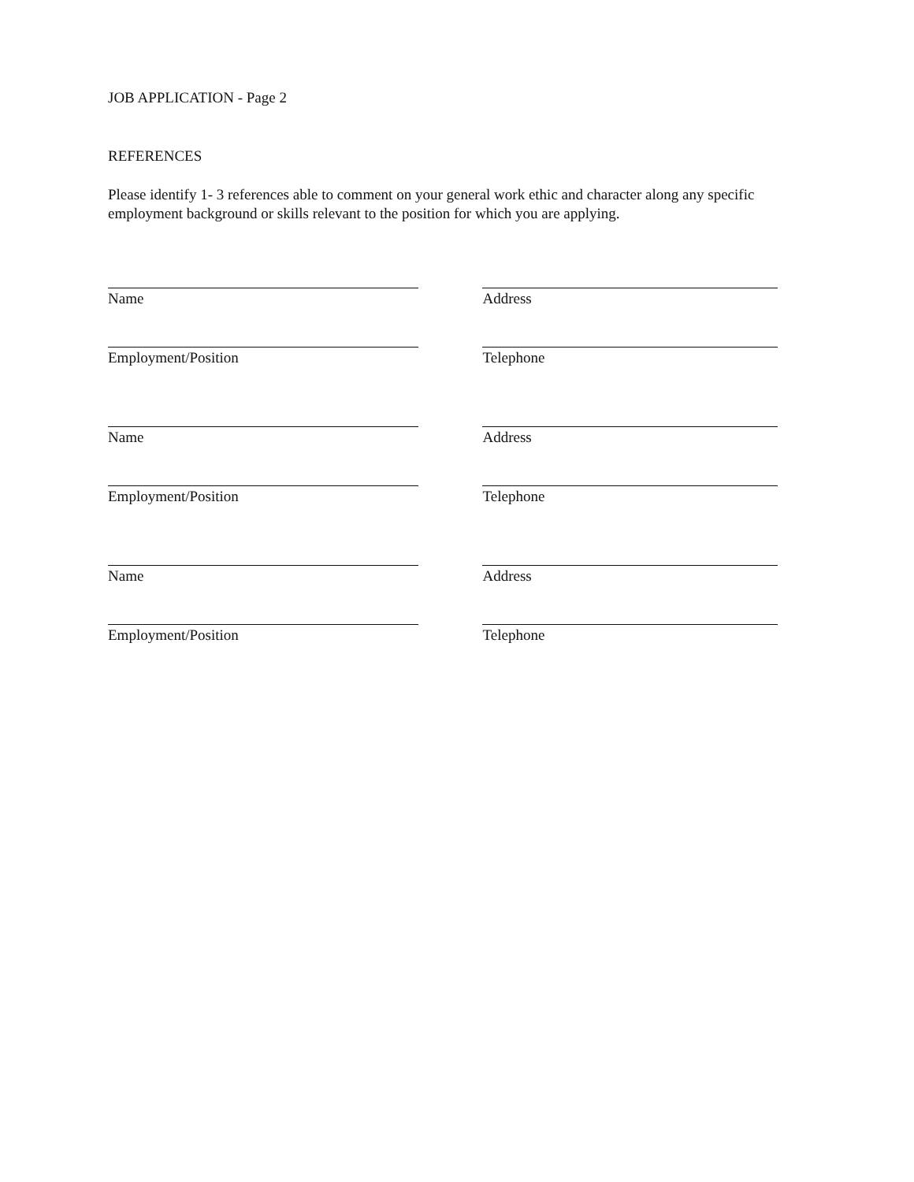JOB APPLICATION - Page 2
REFERENCES
Please identify 1- 3 references able to comment on your general work ethic and character along any specific employment background or skills relevant to the position for which you are applying.
Name Address
Employment/Position Telephone
Name Address
Employment/Position Telephone
Name Address
Employment/Position Telephone